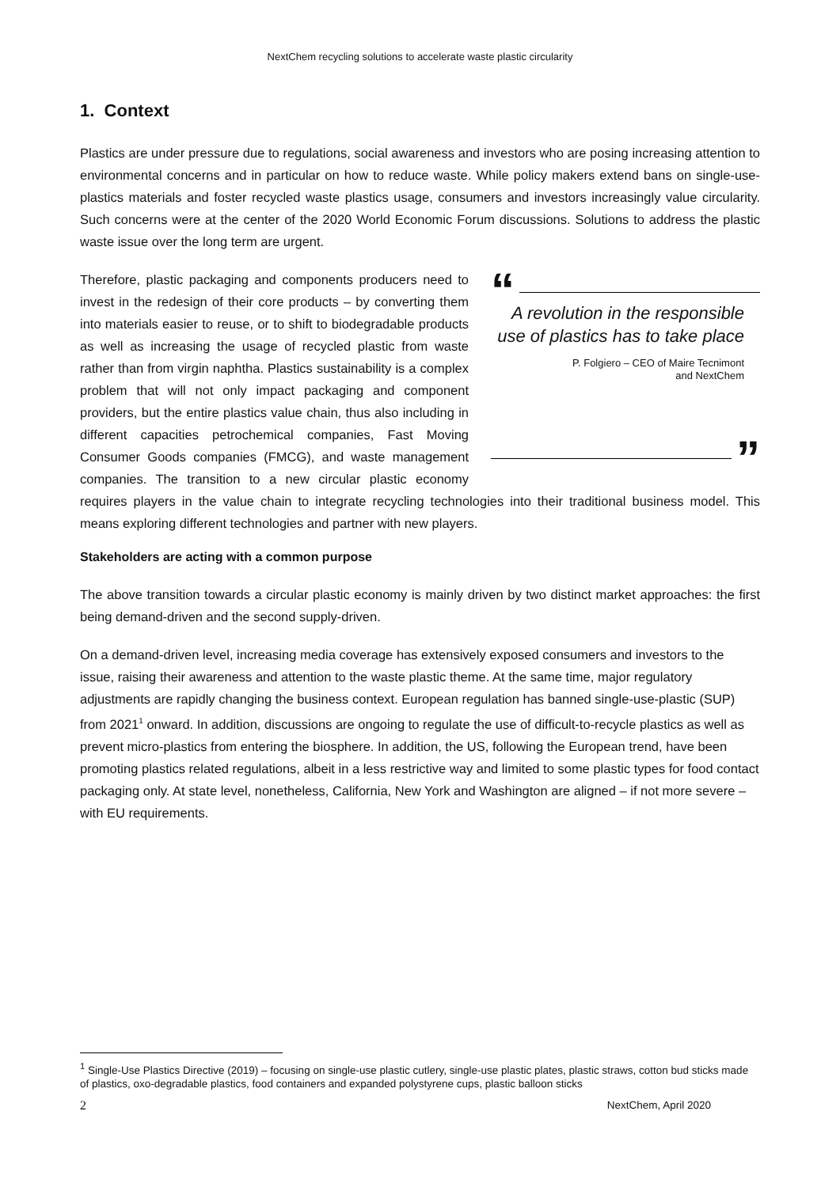NextChem recycling solutions to accelerate waste plastic circularity
1. Context
Plastics are under pressure due to regulations, social awareness and investors who are posing increasing attention to environmental concerns and in particular on how to reduce waste. While policy makers extend bans on single-use-plastics materials and foster recycled waste plastics usage, consumers and investors increasingly value circularity. Such concerns were at the center of the 2020 World Economic Forum discussions. Solutions to address the plastic waste issue over the long term are urgent.
“
A revolution in the responsible use of plastics has to take place
P. Folgiero – CEO of Maire Tecnimont
and NextChem
”
Therefore, plastic packaging and components producers need to invest in the redesign of their core products – by converting them into materials easier to reuse, or to shift to biodegradable products as well as increasing the usage of recycled plastic from waste rather than from virgin naphtha. Plastics sustainability is a complex problem that will not only impact packaging and component providers, but the entire plastics value chain, thus also including in different capacities petrochemical companies, Fast Moving Consumer Goods companies (FMCG), and waste management companies. The transition to a new circular plastic economy requires players in the value chain to integrate recycling technologies into their traditional business model. This means exploring different technologies and partner with new players.
Stakeholders are acting with a common purpose
The above transition towards a circular plastic economy is mainly driven by two distinct market approaches: the first being demand-driven and the second supply-driven.
On a demand-driven level, increasing media coverage has extensively exposed consumers and investors to the issue, raising their awareness and attention to the waste plastic theme. At the same time, major regulatory adjustments are rapidly changing the business context. European regulation has banned single-use-plastic (SUP) from 2021<sup>1</sup> onward. In addition, discussions are ongoing to regulate the use of difficult-to-recycle plastics as well as prevent micro-plastics from entering the biosphere. In addition, the US, following the European trend, have been promoting plastics related regulations, albeit in a less restrictive way and limited to some plastic types for food contact packaging only. At state level, nonetheless, California, New York and Washington are aligned – if not more severe – with EU requirements.
<sup>1</sup> Single-Use Plastics Directive (2019) – focusing on single-use plastic cutlery, single-use plastic plates, plastic straws, cotton bud sticks made of plastics, oxo-degradable plastics, food containers and expanded polystyrene cups, plastic balloon sticks
2 NextChem, April 2020